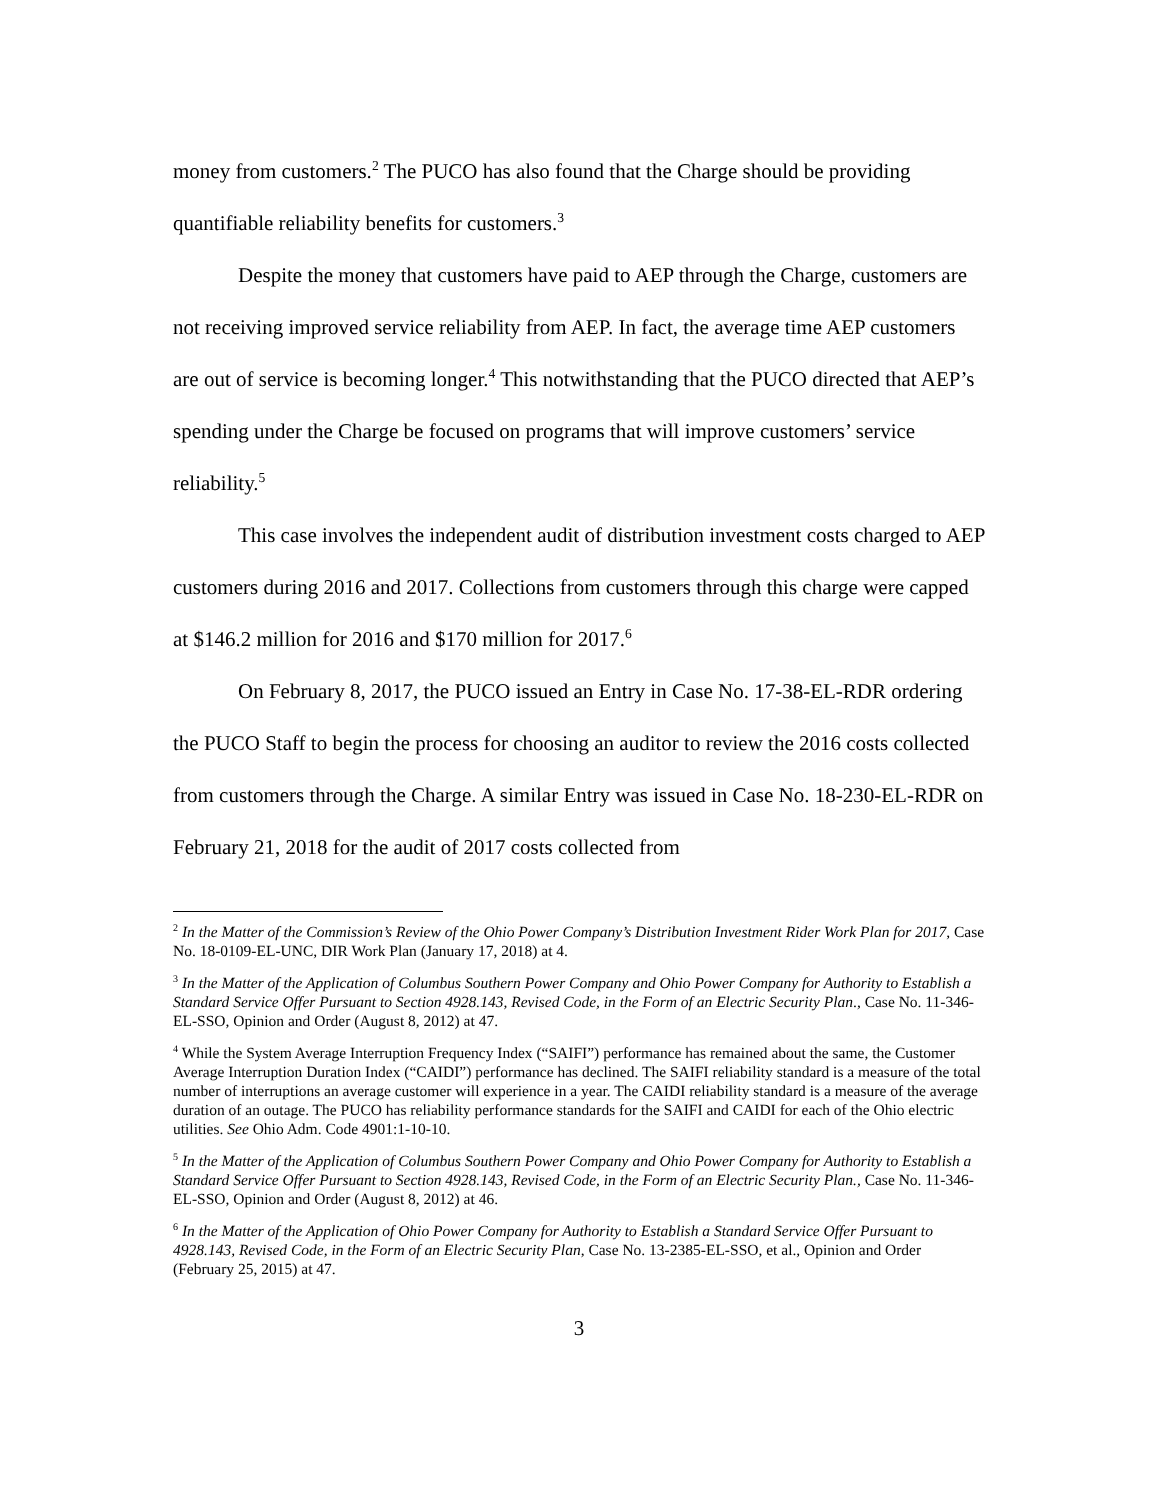money from customers.<sup>2</sup> The PUCO has also found that the Charge should be providing quantifiable reliability benefits for customers.<sup>3</sup>
Despite the money that customers have paid to AEP through the Charge, customers are not receiving improved service reliability from AEP. In fact, the average time AEP customers are out of service is becoming longer.<sup>4</sup> This notwithstanding that the PUCO directed that AEP’s spending under the Charge be focused on programs that will improve customers’ service reliability.<sup>5</sup>
This case involves the independent audit of distribution investment costs charged to AEP customers during 2016 and 2017. Collections from customers through this charge were capped at $146.2 million for 2016 and $170 million for 2017.<sup>6</sup>
On February 8, 2017, the PUCO issued an Entry in Case No. 17-38-EL-RDR ordering the PUCO Staff to begin the process for choosing an auditor to review the 2016 costs collected from customers through the Charge. A similar Entry was issued in Case No. 18-230-EL-RDR on February 21, 2018 for the audit of 2017 costs collected from
<sup>2</sup> In the Matter of the Commission’s Review of the Ohio Power Company’s Distribution Investment Rider Work Plan for 2017, Case No. 18-0109-EL-UNC, DIR Work Plan (January 17, 2018) at 4.
<sup>3</sup> In the Matter of the Application of Columbus Southern Power Company and Ohio Power Company for Authority to Establish a Standard Service Offer Pursuant to Section 4928.143, Revised Code, in the Form of an Electric Security Plan., Case No. 11-346-EL-SSO, Opinion and Order (August 8, 2012) at 47.
<sup>4</sup> While the System Average Interruption Frequency Index (“SAIFI”) performance has remained about the same, the Customer Average Interruption Duration Index (“CAIDI”) performance has declined. The SAIFI reliability standard is a measure of the total number of interruptions an average customer will experience in a year. The CAIDI reliability standard is a measure of the average duration of an outage. The PUCO has reliability performance standards for the SAIFI and CAIDI for each of the Ohio electric utilities. See Ohio Adm. Code 4901:1-10-10.
<sup>5</sup> In the Matter of the Application of Columbus Southern Power Company and Ohio Power Company for Authority to Establish a Standard Service Offer Pursuant to Section 4928.143, Revised Code, in the Form of an Electric Security Plan., Case No. 11-346-EL-SSO, Opinion and Order (August 8, 2012) at 46.
<sup>6</sup> In the Matter of the Application of Ohio Power Company for Authority to Establish a Standard Service Offer Pursuant to 4928.143, Revised Code, in the Form of an Electric Security Plan, Case No. 13-2385-EL-SSO, et al., Opinion and Order (February 25, 2015) at 47.
3